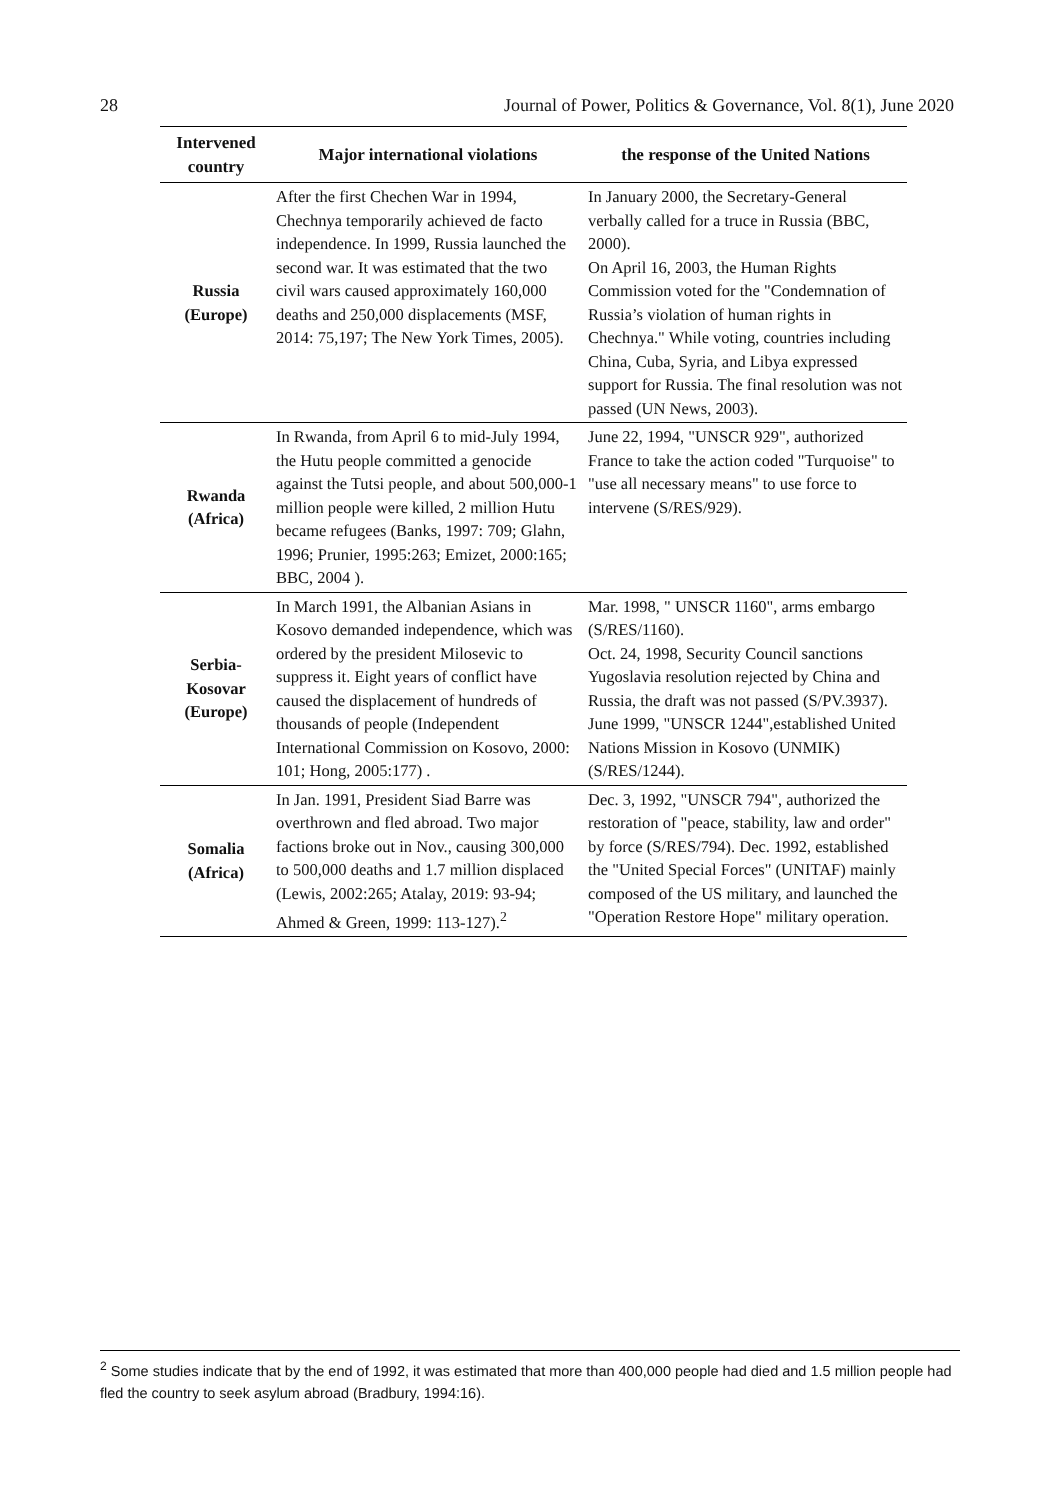28 Journal of Power, Politics & Governance, Vol. 8(1), June 2020
| Intervened country | Major international violations | the response of the United Nations |
| --- | --- | --- |
| Russia (Europe) | After the first Chechen War in 1994, Chechnya temporarily achieved de facto independence. In 1999, Russia launched the second war. It was estimated that the two civil wars caused approximately 160,000 deaths and 250,000 displacements (MSF, 2014: 75,197; The New York Times, 2005). | In January 2000, the Secretary-General verbally called for a truce in Russia (BBC, 2000). On April 16, 2003, the Human Rights Commission voted for the "Condemnation of Russia’s violation of human rights in Chechnya." While voting, countries including China, Cuba, Syria, and Libya expressed support for Russia. The final resolution was not passed (UN News, 2003). |
| Rwanda (Africa) | In Rwanda, from April 6 to mid-July 1994, the Hutu people committed a genocide against the Tutsi people, and about 500,000-1 million people were killed, 2 million Hutu became refugees (Banks, 1997: 709; Glahn, 1996; Prunier, 1995:263; Emizet, 2000:165; BBC, 2004 ). | June 22, 1994, "UNSCR 929", authorized France to take the action coded "Turquoise" to "use all necessary means" to use force to intervene (S/RES/929). |
| Serbia- Kosovar (Europe) | In March 1991, the Albanian Asians in Kosovo demanded independence, which was ordered by the president Milosevic to suppress it. Eight years of conflict have caused the displacement of hundreds of thousands of people (Independent International Commission on Kosovo, 2000: 101; Hong, 2005:177) . | Mar. 1998, " UNSCR 1160", arms embargo (S/RES/1160). Oct. 24, 1998, Security Council sanctions Yugoslavia resolution rejected by China and Russia, the draft was not passed (S/PV.3937). June 1999, "UNSCR 1244",established United Nations Mission in Kosovo (UNMIK) (S/RES/1244). |
| Somalia (Africa) | In Jan. 1991, President Siad Barre was overthrown and fled abroad. Two major factions broke out in Nov., causing 300,000 to 500,000 deaths and 1.7 million displaced (Lewis, 2002:265; Atalay, 2019: 93-94; Ahmed & Green, 1999: 113-127).<sup>2</sup> | Dec. 3, 1992, "UNSCR 794", authorized the restoration of "peace, stability, law and order" by force (S/RES/794). Dec. 1992, established the "United Special Forces" (UNITAF) mainly composed of the US military, and launched the "Operation Restore Hope" military operation. |
<sup>2</sup> Some studies indicate that by the end of 1992, it was estimated that more than 400,000 people had died and 1.5 million people had fled the country to seek asylum abroad (Bradbury, 1994:16).